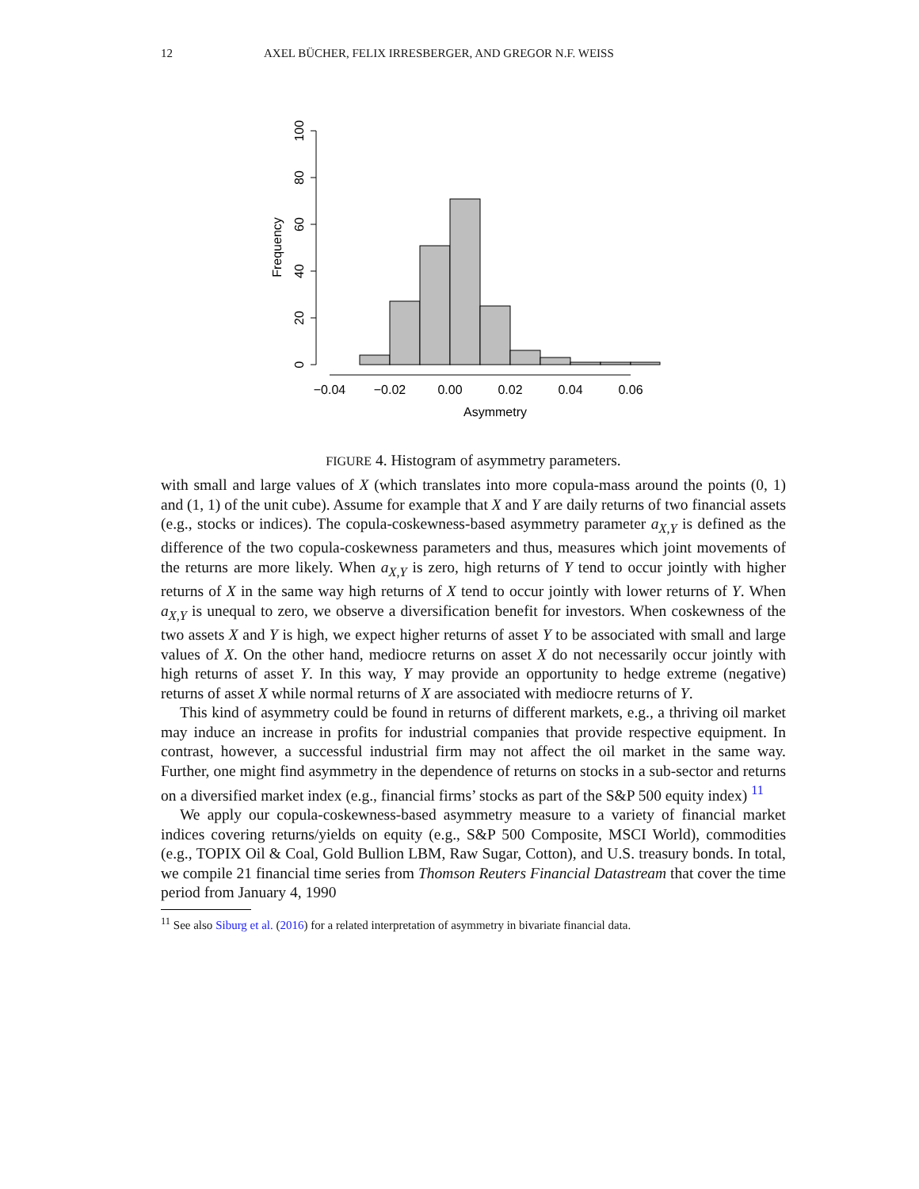12 AXEL BÜCHER, FELIX IRRESBERGER, AND GREGOR N.F. WEISS
0
20
40
60
80
100
Frequency
−0.04
−0.02
0.00
0.02
0.04
0.06
Asymmetry
FIGURE 4. Histogram of asymmetry parameters.
with small and large values of X (which translates into more copula-mass around the points (0, 1) and (1, 1) of the unit cube). Assume for example that X and Y are daily returns of two financial assets (e.g., stocks or indices). The copula-coskewness-based asymmetry parameter a<sub>X,Y</sub> is defined as the difference of the two copula-coskewness parameters and thus, measures which joint movements of the returns are more likely. When a<sub>X,Y</sub> is zero, high returns of Y tend to occur jointly with higher returns of X in the same way high returns of X tend to occur jointly with lower returns of Y. When a<sub>X,Y</sub> is unequal to zero, we observe a diversification benefit for investors. When coskewness of the two assets X and Y is high, we expect higher returns of asset Y to be associated with small and large values of X. On the other hand, mediocre returns on asset X do not necessarily occur jointly with high returns of asset Y. In this way, Y may provide an opportunity to hedge extreme (negative) returns of asset X while normal returns of X are associated with mediocre returns of Y.
This kind of asymmetry could be found in returns of different markets, e.g., a thriving oil market may induce an increase in profits for industrial companies that provide respective equipment. In contrast, however, a successful industrial firm may not affect the oil market in the same way. Further, one might find asymmetry in the dependence of returns on stocks in a sub-sector and returns on a diversified market index (e.g., financial firms’ stocks as part of the S&P 500 equity index) <sup>11</sup>
We apply our copula-coskewness-based asymmetry measure to a variety of financial market indices covering returns/yields on equity (e.g., S&P 500 Composite, MSCI World), commodities (e.g., TOPIX Oil & Coal, Gold Bullion LBM, Raw Sugar, Cotton), and U.S. treasury bonds. In total, we compile 21 financial time series from Thomson Reuters Financial Datastream that cover the time period from January 4, 1990
<sup>11</sup> See also Siburg et al. (2016) for a related interpretation of asymmetry in bivariate financial data.